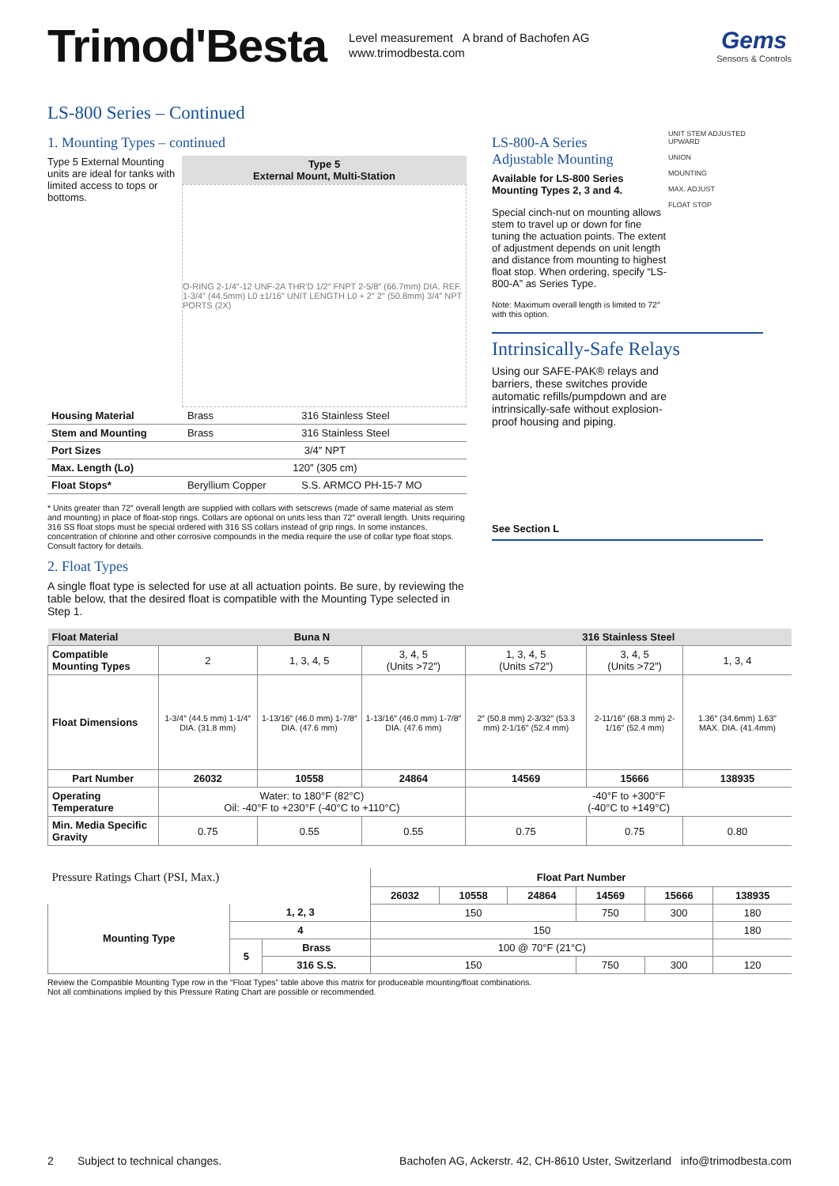Trimod'Besta
Level measurement A brand of Bachofen AG
www.trimodbesta.com
Gems
Sensors & Controls
LS-800 Series – Continued
1. Mounting Types – continued
Type 5 External Mounting units are ideal for tanks with limited access to tops or bottoms.
Type 5
External Mount, Multi-Station
O-RING 2-1/4″-12 UNF-2A THR'D 1/2″ FNPT 2-5/8″ (66.7mm) DIA. REF. 1-3/4″ (44.5mm) L0 ±1/16″ UNIT LENGTH L0 + 2″ 2″ (50.8mm) 3/4″ NPT PORTS (2X)
| Housing Material | Brass | 316 Stainless Steel |
| Stem and Mounting | Brass | 316 Stainless Steel |
| Port Sizes | 3/4″ NPT | |
| Max. Length (Lo) | 120″ (305 cm) | |
| Float Stops* | Beryllium Copper | S.S. ARMCO PH-15-7 MO |
* Units greater than 72″ overall length are supplied with collars with setscrews (made of same material as stem and mounting) in place of float-stop rings. Collars are optional on units less than 72″ overall length. Units requiring 316 SS float stops must be special ordered with 316 SS collars instead of grip rings. In some instances, concentration of chlorine and other corrosive compounds in the media require the use of collar type float stops. Consult factory for details.
2. Float Types
A single float type is selected for use at all actuation points. Be sure, by reviewing the table below, that the desired float is compatible with the Mounting Type selected in Step 1.
LS-800-A Series
Adjustable Mounting
Available for LS-800 Series Mounting Types 2, 3 and 4.
Special cinch-nut on mounting allows stem to travel up or down for fine tuning the actuation points. The extent of adjustment depends on unit length and distance from mounting to highest float stop. When ordering, specify “LS-800-A” as Series Type.
Note: Maximum overall length is limited to 72″ with this option.
UNIT STEM ADJUSTED UPWARD
UNION
MOUNTING
MAX. ADJUST
FLOAT STOP
Intrinsically-Safe Relays
Using our SAFE-PAK® relays and barriers, these switches provide automatic refills/pumpdown and are intrinsically-safe without explosion-proof housing and piping.
See Section L
| Float Material | Buna N | | | 316 Stainless Steel | | |
| --- | --- | --- | --- | --- | --- | --- |
| Compatible Mounting Types | 2 | 1, 3, 4, 5 | 3, 4, 5 (Units >72″) | 1, 3, 4, 5 (Units ≤72″) | 3, 4, 5 (Units >72″) | 1, 3, 4 |
| Float Dimensions | 1-3/4″ (44.5 mm) 1-1/4″ DIA. (31.8 mm) | 1-13/16″ (46.0 mm) 1-7/8″ DIA. (47.6 mm) | 1-13/16″ (46.0 mm) 1-7/8″ DIA. (47.6 mm) | 2″ (50.8 mm) 2-3/32″ (53.3 mm) 2-1/16″ (52.4 mm) | 2-11/16″ (68.3 mm) 2-1/16″ (52.4 mm) | 1.36″ (34.6mm) 1.63″ MAX. DIA. (41.4mm) |
| Part Number | 26032 | 10558 | 24864 | 14569 | 15666 | 138935 |
| Operating Temperature | Water: to 180°F (82°C) Oil: -40°F to +230°F (-40°C to +110°C) | | | -40°F to +300°F (-40°C to +149°C) | | |
| Min. Media Specific Gravity | 0.75 | 0.55 | 0.55 | 0.75 | 0.75 | 0.80 |
| Pressure Ratings Chart (PSI, Max.) | | | Float Part Number | | | | | |
| | | | 26032 | 10558 | 24864 | 14569 | 15666 | 138935 |
| Mounting Type | 1, 2, 3 | | 150 | | | 750 | 300 | 180 |
| | 4 | | 150 | | | | | 180 |
| | 5 | Brass | 100 @ 70°F (21°C) | | | | | |
| | | 316 S.S. | 150 | | | 750 | 300 | 120 |
Review the Compatible Mounting Type row in the “Float Types” table above this matrix for produceable mounting/float combinations.
Not all combinations implied by this Pressure Rating Chart are possible or recommended.
2 Subject to technical changes. Bachofen AG, Ackerstr. 42, CH-8610 Uster, Switzerland info@trimodbesta.com